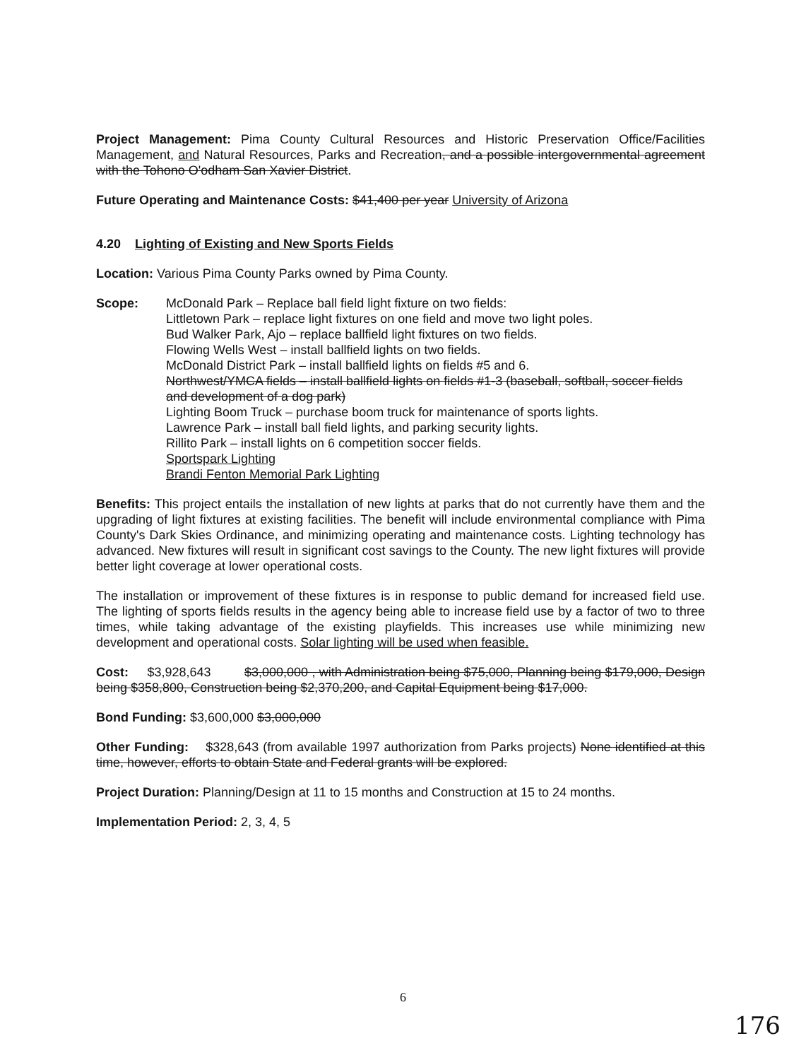Project Management: Pima County Cultural Resources and Historic Preservation Office/Facilities Management, and Natural Resources, Parks and Recreation, and a possible intergovernmental agreement with the Tohono O'odham San Xavier District.
Future Operating and Maintenance Costs: $41,400 per year University of Arizona
4.20 Lighting of Existing and New Sports Fields
Location: Various Pima County Parks owned by Pima County.
Scope: McDonald Park – Replace ball field light fixture on two fields:
Littletown Park – replace light fixtures on one field and move two light poles.
Bud Walker Park, Ajo – replace ballfield light fixtures on two fields.
Flowing Wells West – install ballfield lights on two fields.
McDonald District Park – install ballfield lights on fields #5 and 6.
Northwest/YMCA fields – install ballfield lights on fields #1-3 (baseball, softball, soccer fields and development of a dog park)
Lighting Boom Truck – purchase boom truck for maintenance of sports lights.
Lawrence Park – install ball field lights, and parking security lights.
Rillito Park – install lights on 6 competition soccer fields.
Sportspark Lighting
Brandi Fenton Memorial Park Lighting
Benefits: This project entails the installation of new lights at parks that do not currently have them and the upgrading of light fixtures at existing facilities. The benefit will include environmental compliance with Pima County's Dark Skies Ordinance, and minimizing operating and maintenance costs. Lighting technology has advanced. New fixtures will result in significant cost savings to the County. The new light fixtures will provide better light coverage at lower operational costs.
The installation or improvement of these fixtures is in response to public demand for increased field use. The lighting of sports fields results in the agency being able to increase field use by a factor of two to three times, while taking advantage of the existing playfields. This increases use while minimizing new development and operational costs. Solar lighting will be used when feasible.
Cost: $3,928,643 $3,000,000 , with Administration being $75,000, Planning being $179,000, Design being $358,800, Construction being $2,370,200, and Capital Equipment being $17,000.
Bond Funding: $3,600,000 $3,000,000
Other Funding: $328,643 (from available 1997 authorization from Parks projects) None identified at this time, however, efforts to obtain State and Federal grants will be explored.
Project Duration: Planning/Design at 11 to 15 months and Construction at 15 to 24 months.
Implementation Period: 2, 3, 4, 5
6
176